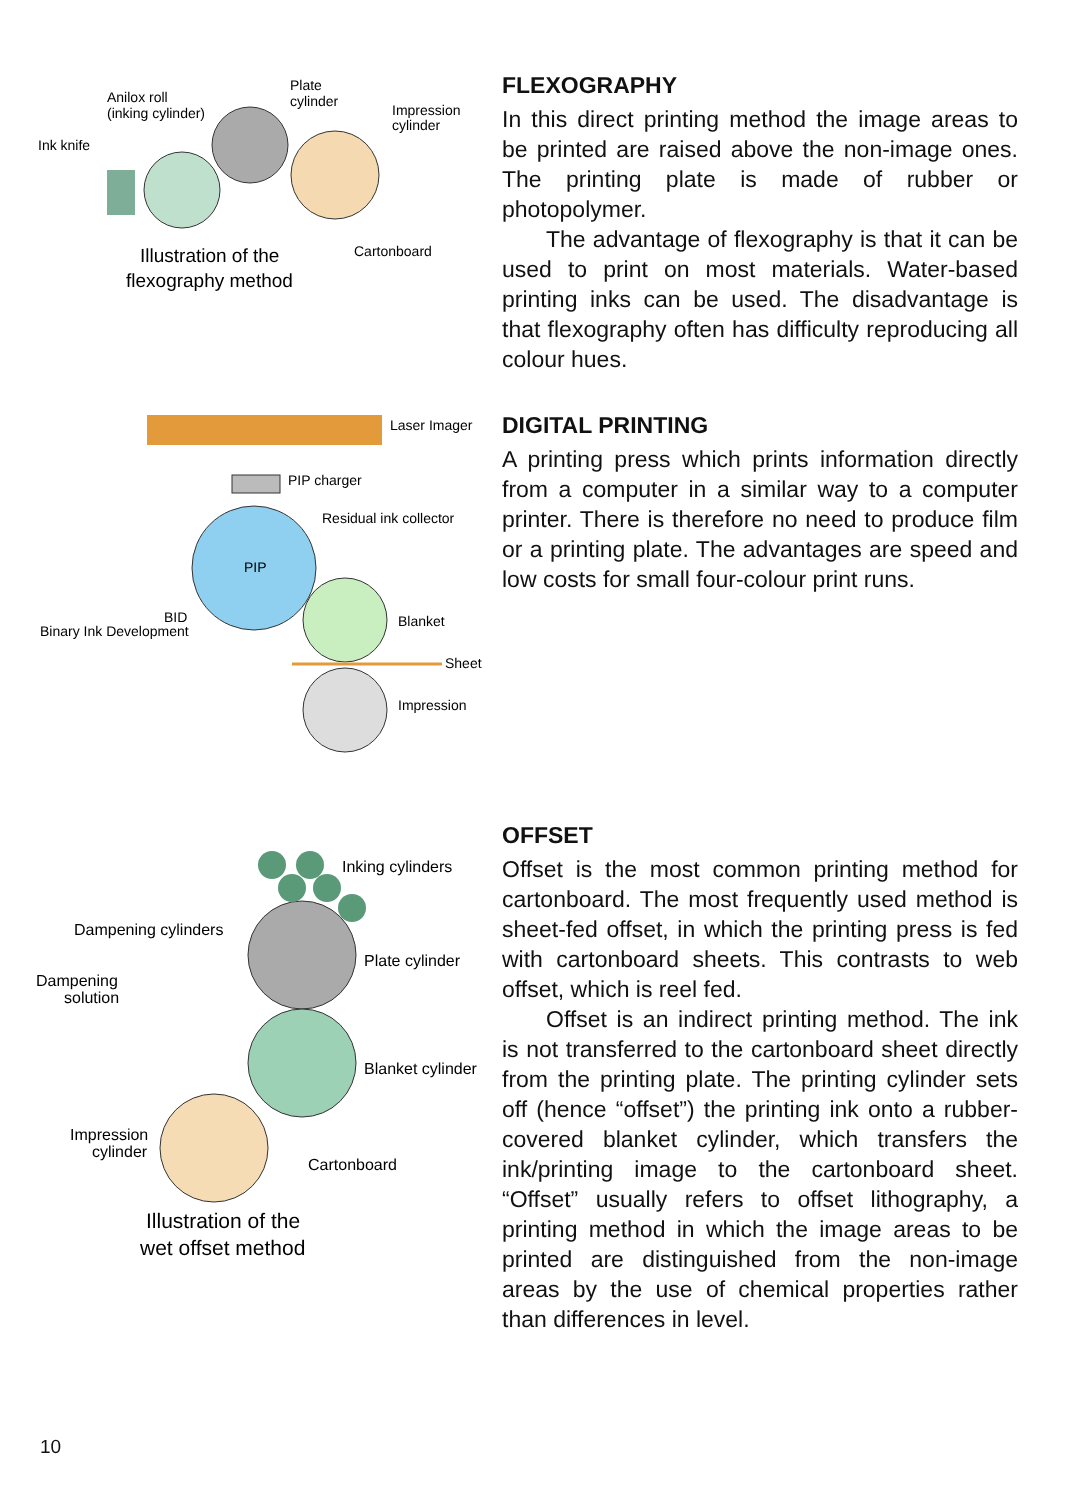Anilox roll
(inking cylinder)
Plate
cylinder
Impression
cylinder
Ink knife
Cartonboard
Illustration of the
flexography method
FLEXOGRAPHY
In this direct printing method the image areas to be printed are raised above the non-image ones. The printing plate is made of rubber or photopolymer.
The advantage of flexography is that it can be used to print on most materials. Water-based printing inks can be used. The disadvantage is that flexography often has difficulty reproducing all colour hues.
Laser Imager
PIP charger
Residual ink collector
PIP
BID
Binary Ink Development
Blanket
Sheet
Impression
DIGITAL PRINTING
A printing press which prints information directly from a computer in a similar way to a computer printer. There is therefore no need to produce film or a printing plate. The advantages are speed and low costs for small four-colour print runs.
Inking cylinders
Dampening cylinders
Plate cylinder
Dampening
solution
Blanket cylinder
Impression
cylinder
Cartonboard
Illustration of the
wet offset method
OFFSET
Offset is the most common printing method for cartonboard. The most frequently used method is sheet-fed offset, in which the printing press is fed with cartonboard sheets. This contrasts to web offset, which is reel fed.
Offset is an indirect printing method. The ink is not transferred to the cartonboard sheet directly from the printing plate. The printing cylinder sets off (hence “offset”) the printing ink onto a rubber-covered blanket cylinder, which transfers the ink/printing image to the cartonboard sheet. “Offset” usually refers to offset lithography, a printing method in which the image areas to be printed are distinguished from the non-image areas by the use of chemical properties rather than differences in level.
10